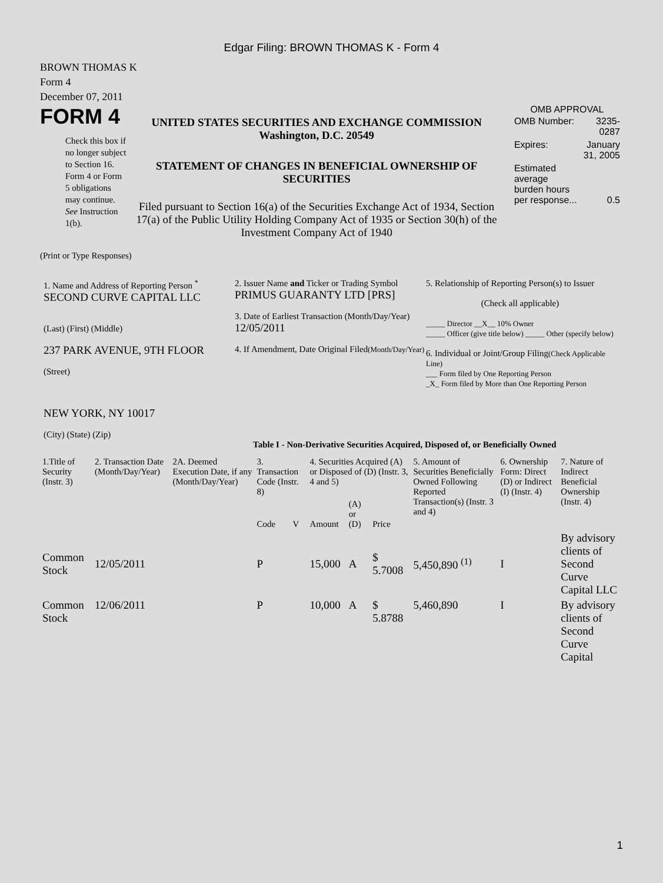Edgar Filing: BROWN THOMAS K - Form 4
BROWN THOMAS K
Form 4
December 07, 2011
FORM 4
Check this box if no longer subject to Section 16. Form 4 or Form 5 obligations may continue. See Instruction 1(b).
UNITED STATES SECURITIES AND EXCHANGE COMMISSION
Washington, D.C. 20549
STATEMENT OF CHANGES IN BENEFICIAL OWNERSHIP OF SECURITIES
Filed pursuant to Section 16(a) of the Securities Exchange Act of 1934, Section 17(a) of the Public Utility Holding Company Act of 1935 or Section 30(h) of the Investment Company Act of 1940
OMB APPROVAL
| OMB Number: | 3235-0287 |
| Expires: | January 31, 2005 |
| Estimated average burden hours per response... | 0.5 |
(Print or Type Responses)
1. Name and Address of Reporting Person <sup>*</sup>
SECOND CURVE CAPITAL LLC
(Last) (First) (Middle)
237 PARK AVENUE, 9TH FLOOR
(Street)
NEW YORK, NY 10017
(City) (State) (Zip)
2. Issuer Name and Ticker or Trading Symbol
PRIMUS GUARANTY LTD [PRS]
3. Date of Earliest Transaction (Month/Day/Year)
12/05/2011
4. If Amendment, Date Original Filed(Month/Day/Year)
5. Relationship of Reporting Person(s) to Issuer
(Check all applicable)
_____ Director __X__ 10% Owner
_____ Officer (give title below) _____ Other (specify below)
6. Individual or Joint/Group Filing(Check Applicable Line)
___ Form filed by One Reporting Person
_X_ Form filed by More than One Reporting Person
Table I - Non-Derivative Securities Acquired, Disposed of, or Beneficially Owned
| 1.Title of Security (Instr. 3) | 2. Transaction Date (Month/Day/Year) | 2A. Deemed Execution Date, if any (Month/Day/Year) | 3. Transaction Code (Instr. 8) | | 4. Securities Acquired (A) or Disposed of (D) (Instr. 3, 4 and 5) | | | 5. Amount of Securities Beneficially Owned Following Reported Transaction(s) (Instr. 3 and 4) | 6. Ownership Form: Direct (D) or Indirect (I) (Instr. 4) | 7. Nature of Indirect Beneficial Ownership (Instr. 4) |
| --- | --- | --- | --- | --- | --- | --- | --- | --- | --- | --- |
| | | | Code | V | Amount | (A) or (D) | Price | | | |
| Common Stock | 12/05/2011 | | P | | 15,000 | A | $ 5.7008 | 5,450,890 <sup>(1)</sup> | I | By advisory clients of Second Curve Capital LLC |
| Common Stock | 12/06/2011 | | P | | 10,000 | A | $ 5.8788 | 5,460,890 | I | By advisory clients of Second Curve Capital |
1